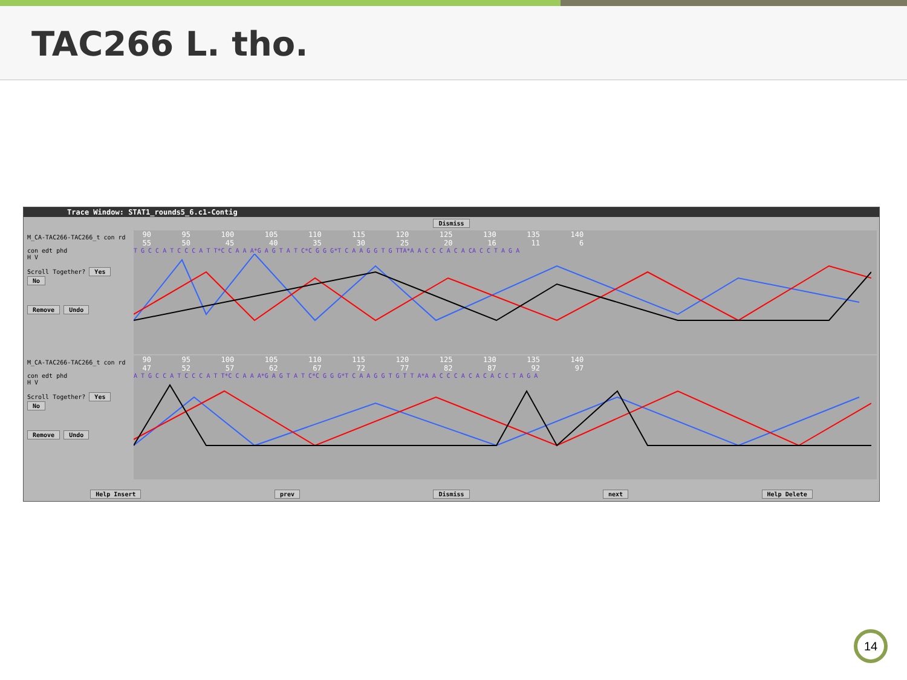TAC266 L. tho.
Trace Window: STAT1_rounds5_6.c1-Contig
Dismiss
M_CA-TAC266-TAC266_t con rd
con edt phd
H V
Scroll Together? Yes No
Remove Undo
90 95 100 105 110 115 120 125 130 135 140 55 50 45 40 35 30 25 20 16 11 6
T G C C A T C C C A T T*C C A A A*G A G T A T C*C G G G*T C A A G G T G TTA*A A C C C A C A CA C C T A G A
M_CA-TAC266-TAC266_t con rd
con edt phd
H V
Scroll Together? Yes No
Remove Undo
90 95 100 105 110 115 120 125 130 135 140 47 52 57 62 67 72 77 82 87 92 97
A T G C C A T C C C A T T*C C A A A*G A G T A T C*C G G G*T C A A G G T G T T A*A A C C C A C A C A C C T A G A
Help Insert prev Dismiss next Help Delete
14